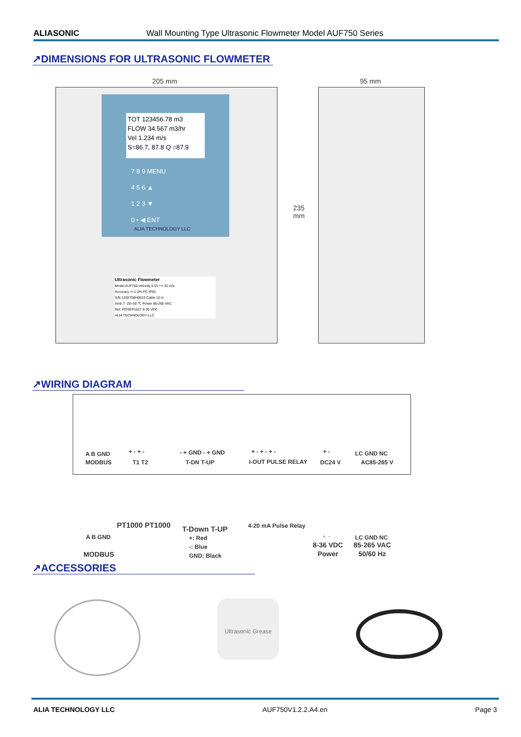ALIASONIC Wall Mounting Type Ultrasonic Flowmeter Model AUF750 Series
↗DIMENSIONS FOR ULTRASONIC FLOWMETER
205 mm 95 mm
235
mm
TOT 123456.78 m3
FLOW 34.567 m3/hr
Vel 1.234 m/s
S=86.7, 87.8 Q =87.9
7 8 9 MENU
4 5 6 ▲
1 2 3 ▼
0 • ◀ ENT
ALIA TECHNOLOGY LLC
Ultrasonic Flowmeter
Model AUF750 Velocity 0.01~+/-32 m/s
Accuracy +/-1.0% PC IP65
S/N 1205T08H0019 Cable 10 m
Amb.T -20~50 ℃ Power 85-265 VAC
Ref. POSEP1627 8-36 VDC
ALIA TECHNOLOGY LLC
↗WIRING DIAGRAM
A B GND
MODBUS
+ - + -
T1 T2
- + GND - + GND
T-DN T-UP
+ - + - + -
I-OUT PULSE RELAY
+ -
DC24 V
LC GND NC
AC85-265 V
PT1000 PT1000 T-Down T-UP
+: Red
-: Blue
GND: Black
4-20 mA Pulse Relay
A B GND
MODBUS
+ − LC GND NC
8-36 VDC
Power
85-265 VAC
50/60 Hz
↗ACCESSORIES
Ultrasonic Grease
ALIA TECHNOLOGY LLC AUF750V1.2.2.A4.en Page 3